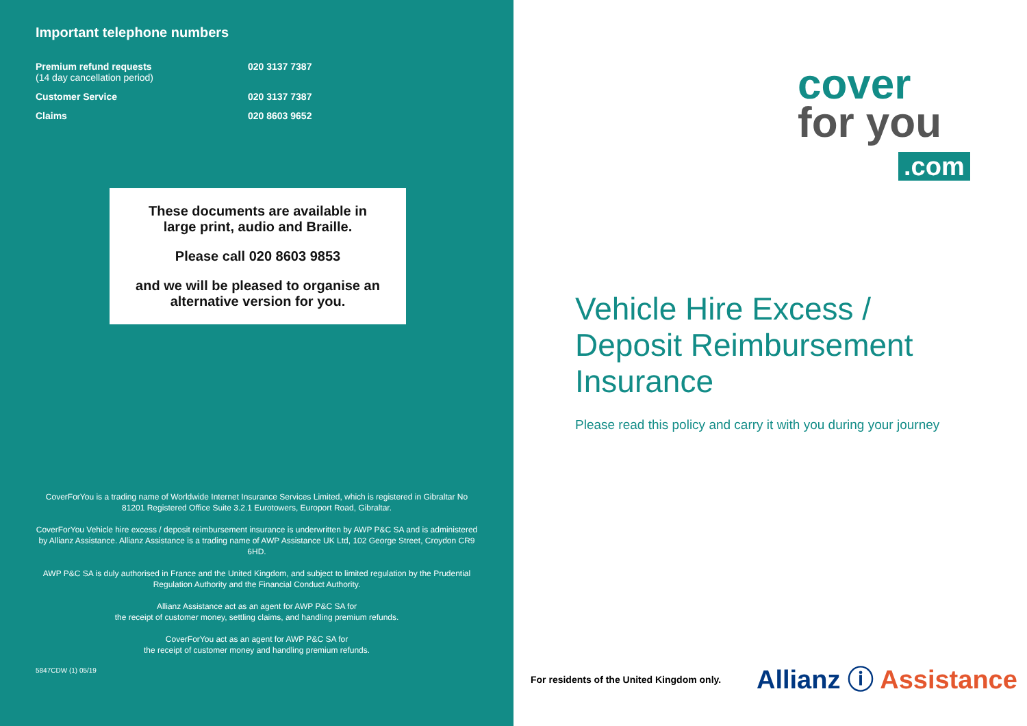Important telephone numbers
| Premium refund requests (14 day cancellation period) | 020 3137 7387 |
| Customer Service | 020 3137 7387 |
| Claims | 020 8603 9652 |
These documents are available in
large print, audio and Braille.
Please call 020 8603 9853
and we will be pleased to organise an
alternative version for you.
CoverForYou is a trading name of Worldwide Internet Insurance Services Limited, which is registered in Gibraltar No 81201 Registered Office Suite 3.2.1 Eurotowers, Europort Road, Gibraltar.
CoverForYou Vehicle hire excess / deposit reimbursement insurance is underwritten by AWP P&C SA and is administered by Allianz Assistance. Allianz Assistance is a trading name of AWP Assistance UK Ltd, 102 George Street, Croydon CR9 6HD.
AWP P&C SA is duly authorised in France and the United Kingdom, and subject to limited regulation by the Prudential Regulation Authority and the Financial Conduct Authority.
Allianz Assistance act as an agent for AWP P&C SA for
the receipt of customer money, settling claims, and handling premium refunds.
CoverForYou act as an agent for AWP P&C SA for
the receipt of customer money and handling premium refunds.
5847CDW (1) 05/19
cover
for you
.com
Vehicle Hire Excess /
Deposit Reimbursement
Insurance
Please read this policy and carry it with you during your journey
For residents of the United Kingdom only.
Allianz ⓘ Assistance